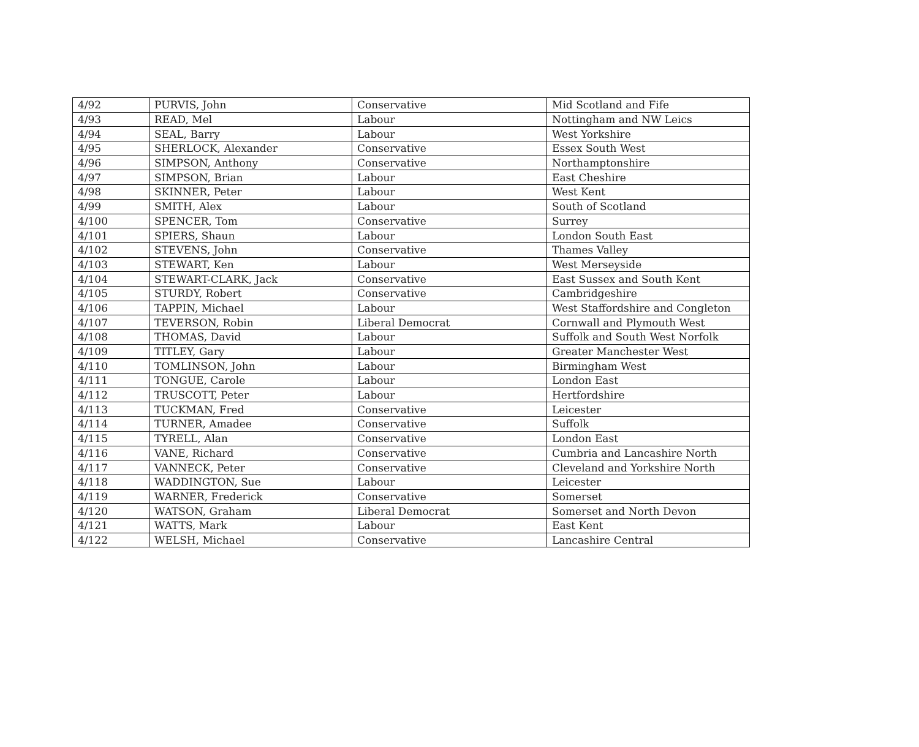| 4/92 | PURVIS, John | Conservative | Mid Scotland and Fife |
| 4/93 | READ, Mel | Labour | Nottingham and NW Leics |
| 4/94 | SEAL, Barry | Labour | West Yorkshire |
| 4/95 | SHERLOCK, Alexander | Conservative | Essex South West |
| 4/96 | SIMPSON, Anthony | Conservative | Northamptonshire |
| 4/97 | SIMPSON, Brian | Labour | East Cheshire |
| 4/98 | SKINNER, Peter | Labour | West Kent |
| 4/99 | SMITH, Alex | Labour | South of Scotland |
| 4/100 | SPENCER, Tom | Conservative | Surrey |
| 4/101 | SPIERS, Shaun | Labour | London South East |
| 4/102 | STEVENS, John | Conservative | Thames Valley |
| 4/103 | STEWART, Ken | Labour | West Merseyside |
| 4/104 | STEWART-CLARK, Jack | Conservative | East Sussex and South Kent |
| 4/105 | STURDY, Robert | Conservative | Cambridgeshire |
| 4/106 | TAPPIN, Michael | Labour | West Staffordshire and Congleton |
| 4/107 | TEVERSON, Robin | Liberal Democrat | Cornwall and Plymouth West |
| 4/108 | THOMAS, David | Labour | Suffolk and South West Norfolk |
| 4/109 | TITLEY, Gary | Labour | Greater Manchester West |
| 4/110 | TOMLINSON, John | Labour | Birmingham West |
| 4/111 | TONGUE, Carole | Labour | London East |
| 4/112 | TRUSCOTT, Peter | Labour | Hertfordshire |
| 4/113 | TUCKMAN, Fred | Conservative | Leicester |
| 4/114 | TURNER, Amadee | Conservative | Suffolk |
| 4/115 | TYRELL, Alan | Conservative | London East |
| 4/116 | VANE, Richard | Conservative | Cumbria and Lancashire North |
| 4/117 | VANNECK, Peter | Conservative | Cleveland and Yorkshire North |
| 4/118 | WADDINGTON, Sue | Labour | Leicester |
| 4/119 | WARNER, Frederick | Conservative | Somerset |
| 4/120 | WATSON, Graham | Liberal Democrat | Somerset and North Devon |
| 4/121 | WATTS, Mark | Labour | East Kent |
| 4/122 | WELSH, Michael | Conservative | Lancashire Central |